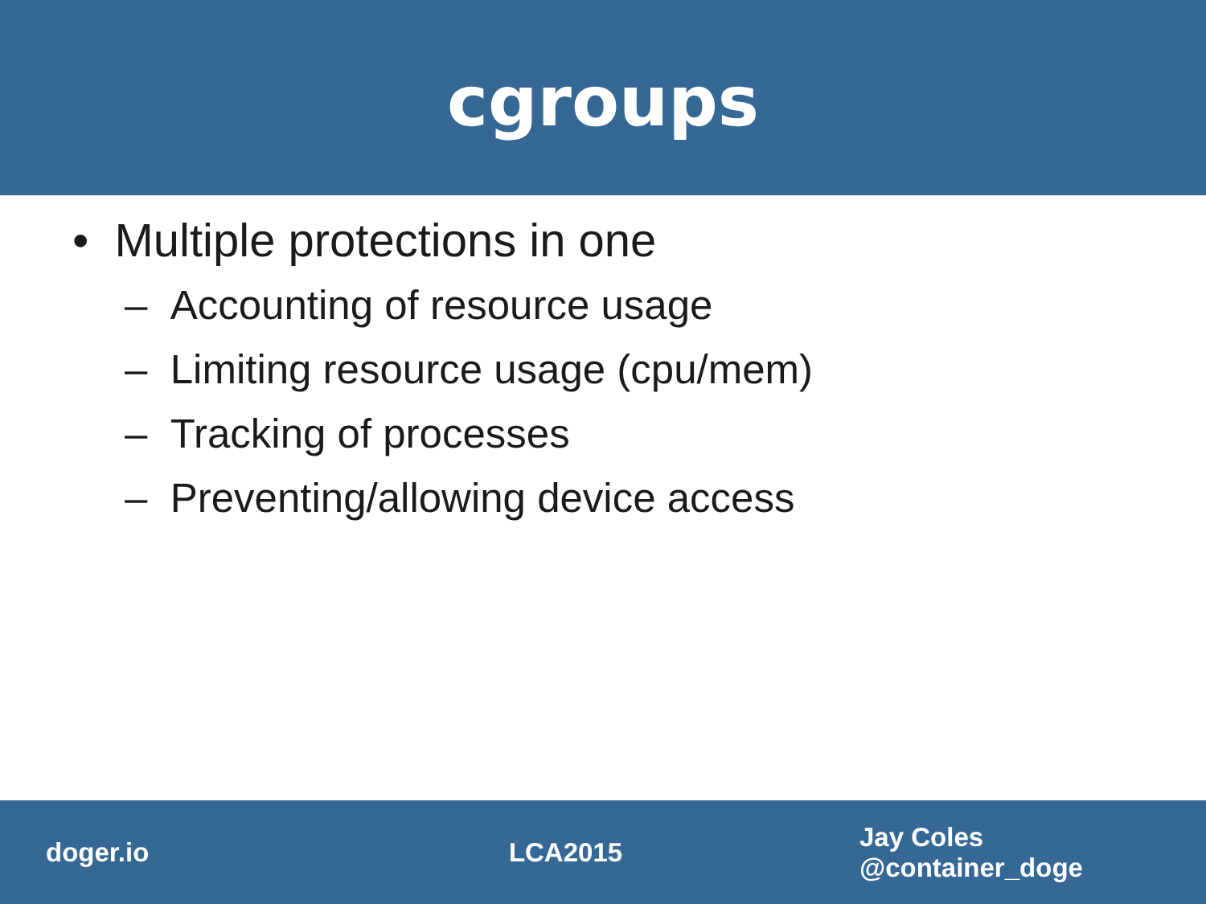cgroups
• Multiple protections in one
– Accounting of resource usage
– Limiting resource usage (cpu/mem)
– Tracking of processes
– Preventing/allowing device access
doger.io LCA2015
Jay Coles
@container_doge